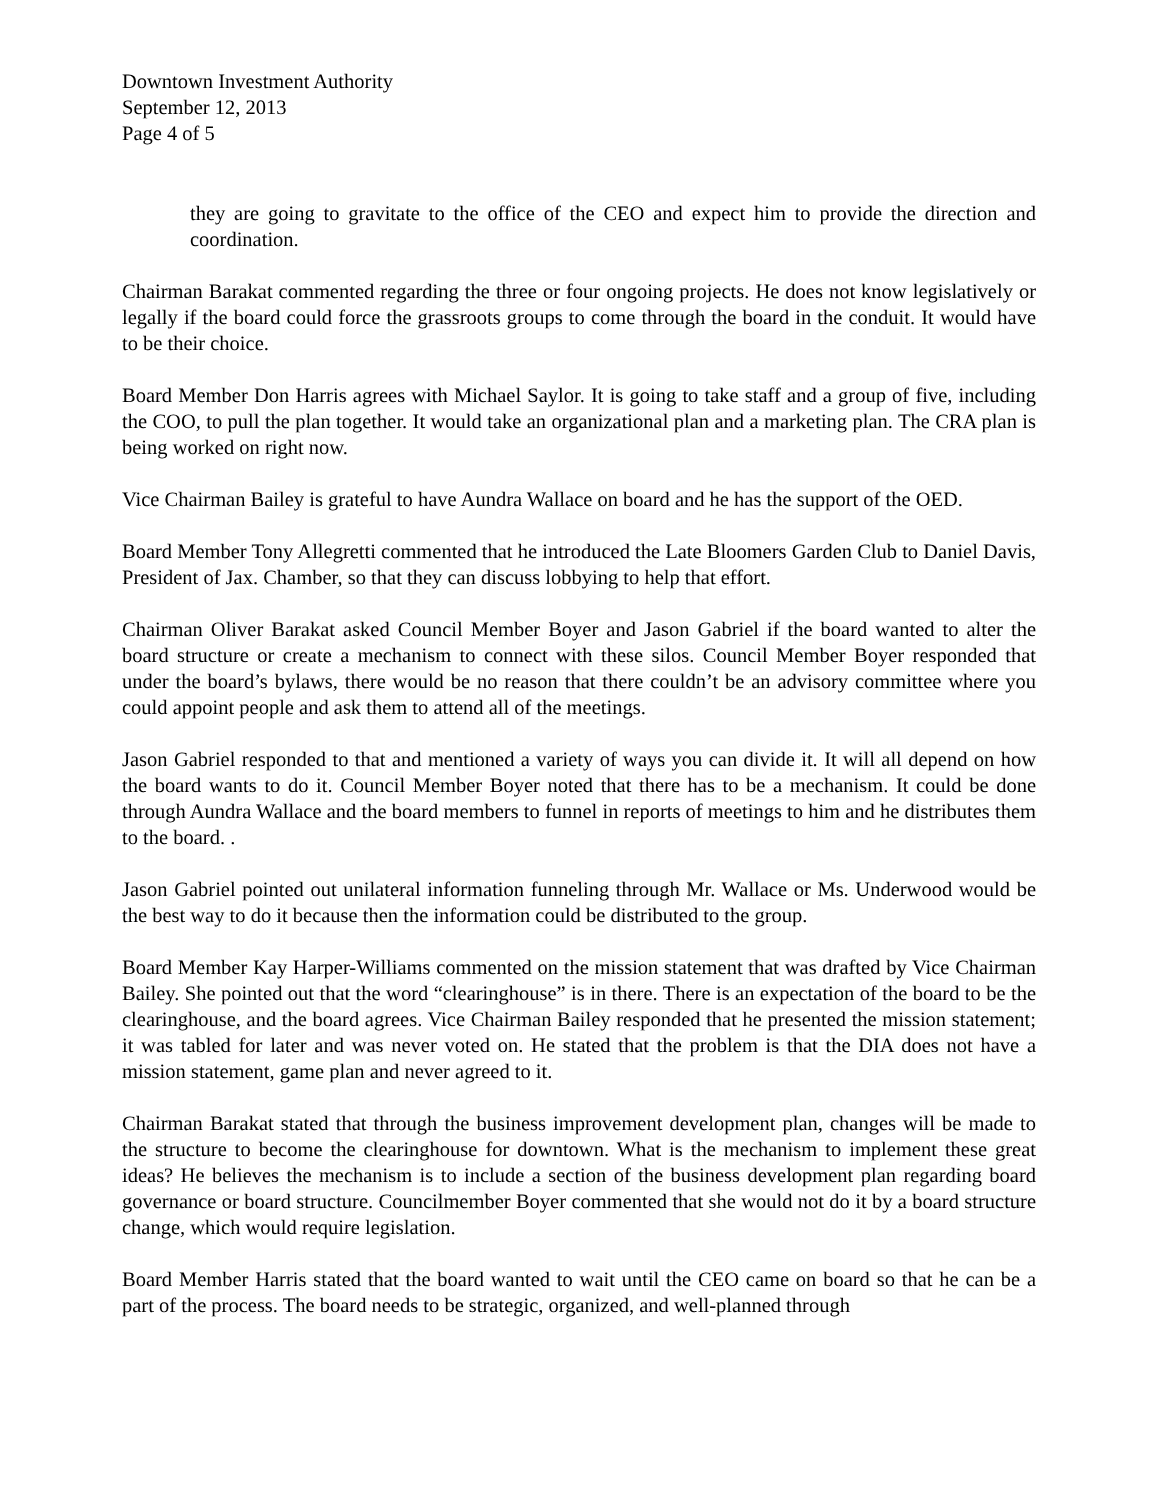Downtown Investment Authority
September 12, 2013
Page 4 of 5
they are going to gravitate to the office of the CEO and expect him to provide the direction and coordination.
Chairman Barakat commented regarding the three or four ongoing projects. He does not know legislatively or legally if the board could force the grassroots groups to come through the board in the conduit. It would have to be their choice.
Board Member Don Harris agrees with Michael Saylor. It is going to take staff and a group of five, including the COO, to pull the plan together. It would take an organizational plan and a marketing plan. The CRA plan is being worked on right now.
Vice Chairman Bailey is grateful to have Aundra Wallace on board and he has the support of the OED.
Board Member Tony Allegretti commented that he introduced the Late Bloomers Garden Club to Daniel Davis, President of Jax. Chamber, so that they can discuss lobbying to help that effort.
Chairman Oliver Barakat asked Council Member Boyer and Jason Gabriel if the board wanted to alter the board structure or create a mechanism to connect with these silos. Council Member Boyer responded that under the board’s bylaws, there would be no reason that there couldn’t be an advisory committee where you could appoint people and ask them to attend all of the meetings.
Jason Gabriel responded to that and mentioned a variety of ways you can divide it. It will all depend on how the board wants to do it. Council Member Boyer noted that there has to be a mechanism. It could be done through Aundra Wallace and the board members to funnel in reports of meetings to him and he distributes them to the board. .
Jason Gabriel pointed out unilateral information funneling through Mr. Wallace or Ms. Underwood would be the best way to do it because then the information could be distributed to the group.
Board Member Kay Harper-Williams commented on the mission statement that was drafted by Vice Chairman Bailey. She pointed out that the word “clearinghouse” is in there. There is an expectation of the board to be the clearinghouse, and the board agrees. Vice Chairman Bailey responded that he presented the mission statement; it was tabled for later and was never voted on. He stated that the problem is that the DIA does not have a mission statement, game plan and never agreed to it.
Chairman Barakat stated that through the business improvement development plan, changes will be made to the structure to become the clearinghouse for downtown. What is the mechanism to implement these great ideas? He believes the mechanism is to include a section of the business development plan regarding board governance or board structure. Councilmember Boyer commented that she would not do it by a board structure change, which would require legislation.
Board Member Harris stated that the board wanted to wait until the CEO came on board so that he can be a part of the process. The board needs to be strategic, organized, and well-planned through